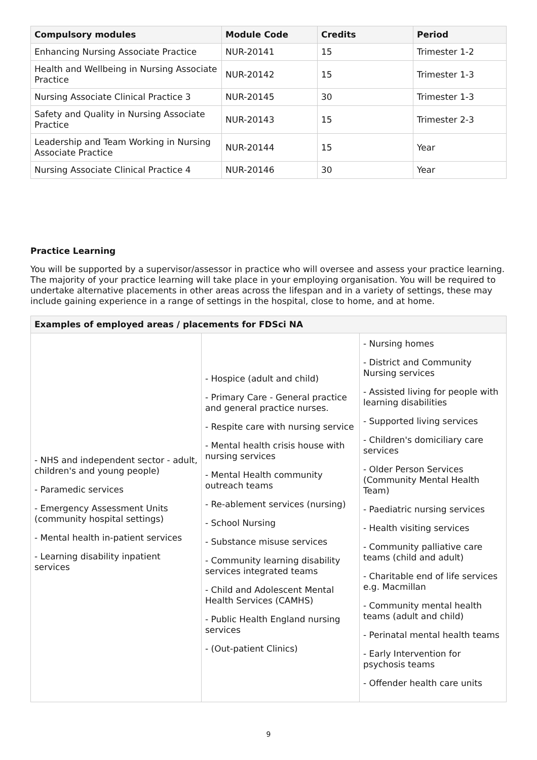| Compulsory modules | Module Code | Credits | Period |
| --- | --- | --- | --- |
| Enhancing Nursing Associate Practice | NUR-20141 | 15 | Trimester 1-2 |
| Health and Wellbeing in Nursing Associate Practice | NUR-20142 | 15 | Trimester 1-3 |
| Nursing Associate Clinical Practice 3 | NUR-20145 | 30 | Trimester 1-3 |
| Safety and Quality in Nursing Associate Practice | NUR-20143 | 15 | Trimester 2-3 |
| Leadership and Team Working in Nursing Associate Practice | NUR-20144 | 15 | Year |
| Nursing Associate Clinical Practice 4 | NUR-20146 | 30 | Year |
Practice Learning
You will be supported by a supervisor/assessor in practice who will oversee and assess your practice learning. The majority of your practice learning will take place in your employing organisation. You will be required to undertake alternative placements in other areas across the lifespan and in a variety of settings, these may include gaining experience in a range of settings in the hospital, close to home, and at home.
| Examples of employed areas / placements for FDSci NA | | |
| --- | --- | --- |
| - NHS and independent sector - adult, children's and young people) - Paramedic services - Emergency Assessment Units (community hospital settings) - Mental health in-patient services - Learning disability inpatient services | - Hospice (adult and child) - Primary Care - General practice and general practice nurses. - Respite care with nursing service - Mental health crisis house with nursing services - Mental Health community outreach teams - Re-ablement services (nursing) - School Nursing - Substance misuse services - Community learning disability services integrated teams - Child and Adolescent Mental Health Services (CAMHS) - Public Health England nursing services - (Out-patient Clinics) | - Nursing homes - District and Community Nursing services - Assisted living for people with learning disabilities - Supported living services - Children's domiciliary care services - Older Person Services (Community Mental Health Team) - Paediatric nursing services - Health visiting services - Community palliative care teams (child and adult) - Charitable end of life services e.g. Macmillan - Community mental health teams (adult and child) - Perinatal mental health teams - Early Intervention for psychosis teams - Offender health care units |
9